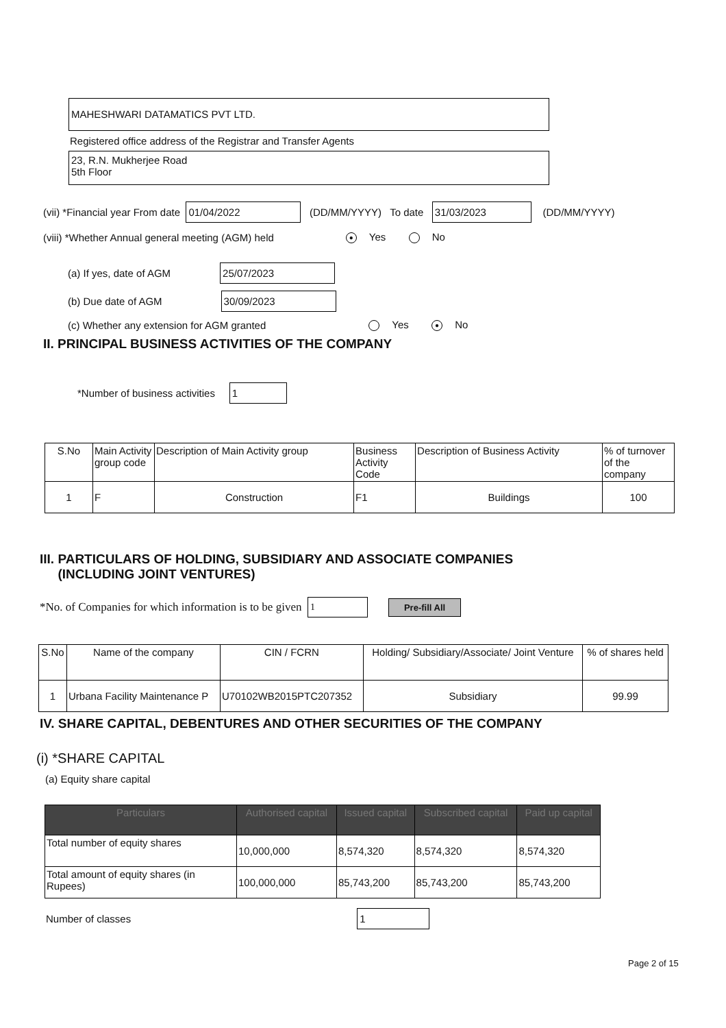MAHESHWARI DATAMATICS PVT LTD.
Registered office address of the Registrar and Transfer Agents
23, R.N. Mukherjee Road
5th Floor
(vii) *Financial year From date 01/04/2022 (DD/MM/YYYY) To date 31/03/2023 (DD/MM/YYYY)
(viii) *Whether Annual general meeting (AGM) held ● Yes No
(a) If yes, date of AGM 25/07/2023
(b) Due date of AGM 30/09/2023
(c) Whether any extension for AGM granted Yes ● No
II. PRINCIPAL BUSINESS ACTIVITIES OF THE COMPANY
*Number of business activities 1
| S.No | Main Activity group code | Description of Main Activity group | Business Activity Code | Description of Business Activity | % of turnover of the company |
| --- | --- | --- | --- | --- | --- |
| 1 | F | Construction | F1 | Buildings | 100 |
III. PARTICULARS OF HOLDING, SUBSIDIARY AND ASSOCIATE COMPANIES
(INCLUDING JOINT VENTURES)
*No. of Companies for which information is to be given 1 Pre-fill All
| S.No | Name of the company | CIN / FCRN | Holding/ Subsidiary/Associate/ Joint Venture | % of shares held |
| --- | --- | --- | --- | --- |
| 1 | Urbana Facility Maintenance P | U70102WB2015PTC207352 | Subsidiary | 99.99 |
IV. SHARE CAPITAL, DEBENTURES AND OTHER SECURITIES OF THE COMPANY
(i) *SHARE CAPITAL
(a) Equity share capital
| Particulars | Authorised capital | Issued capital | Subscribed capital | Paid up capital |
| --- | --- | --- | --- | --- |
| Total number of equity shares | 10,000,000 | 8,574,320 | 8,574,320 | 8,574,320 |
| Total amount of equity shares (in Rupees) | 100,000,000 | 85,743,200 | 85,743,200 | 85,743,200 |
Number of classes 1
Page 2 of 15